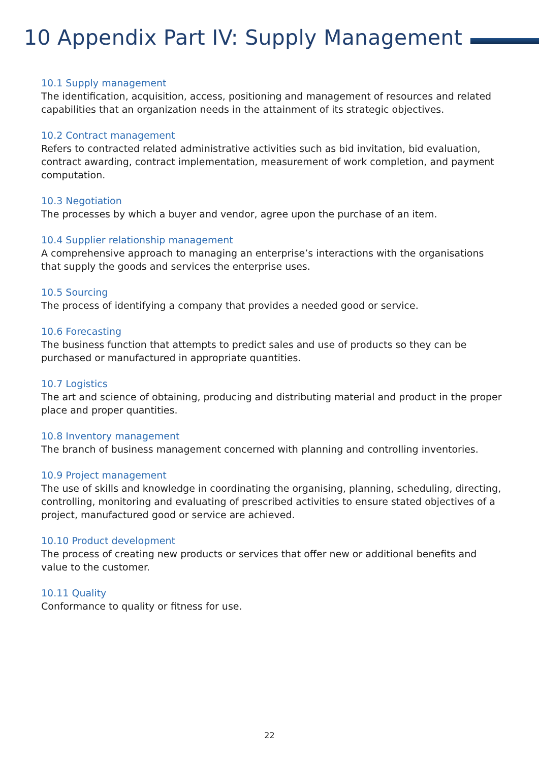10 Appendix Part IV: Supply Management
10.1 Supply management
The identification, acquisition, access, positioning and management of resources and related capabilities that an organization needs in the attainment of its strategic objectives.
10.2 Contract management
Refers to contracted related administrative activities such as bid invitation, bid evaluation, contract awarding, contract implementation, measurement of work completion, and payment computation.
10.3 Negotiation
The processes by which a buyer and vendor, agree upon the purchase of an item.
10.4 Supplier relationship management
A comprehensive approach to managing an enterprise’s interactions with the organisations that supply the goods and services the enterprise uses.
10.5 Sourcing
The process of identifying a company that provides a needed good or service.
10.6 Forecasting
The business function that attempts to predict sales and use of products so they can be purchased or manufactured in appropriate quantities.
10.7 Logistics
The art and science of obtaining, producing and distributing material and product in the proper place and proper quantities.
10.8 Inventory management
The branch of business management concerned with planning and controlling inventories.
10.9 Project management
The use of skills and knowledge in coordinating the organising, planning, scheduling, directing, controlling, monitoring and evaluating of prescribed activities to ensure stated objectives of a project, manufactured good or service are achieved.
10.10 Product development
The process of creating new products or services that offer new or additional benefits and value to the customer.
10.11 Quality
Conformance to quality or fitness for use.
22